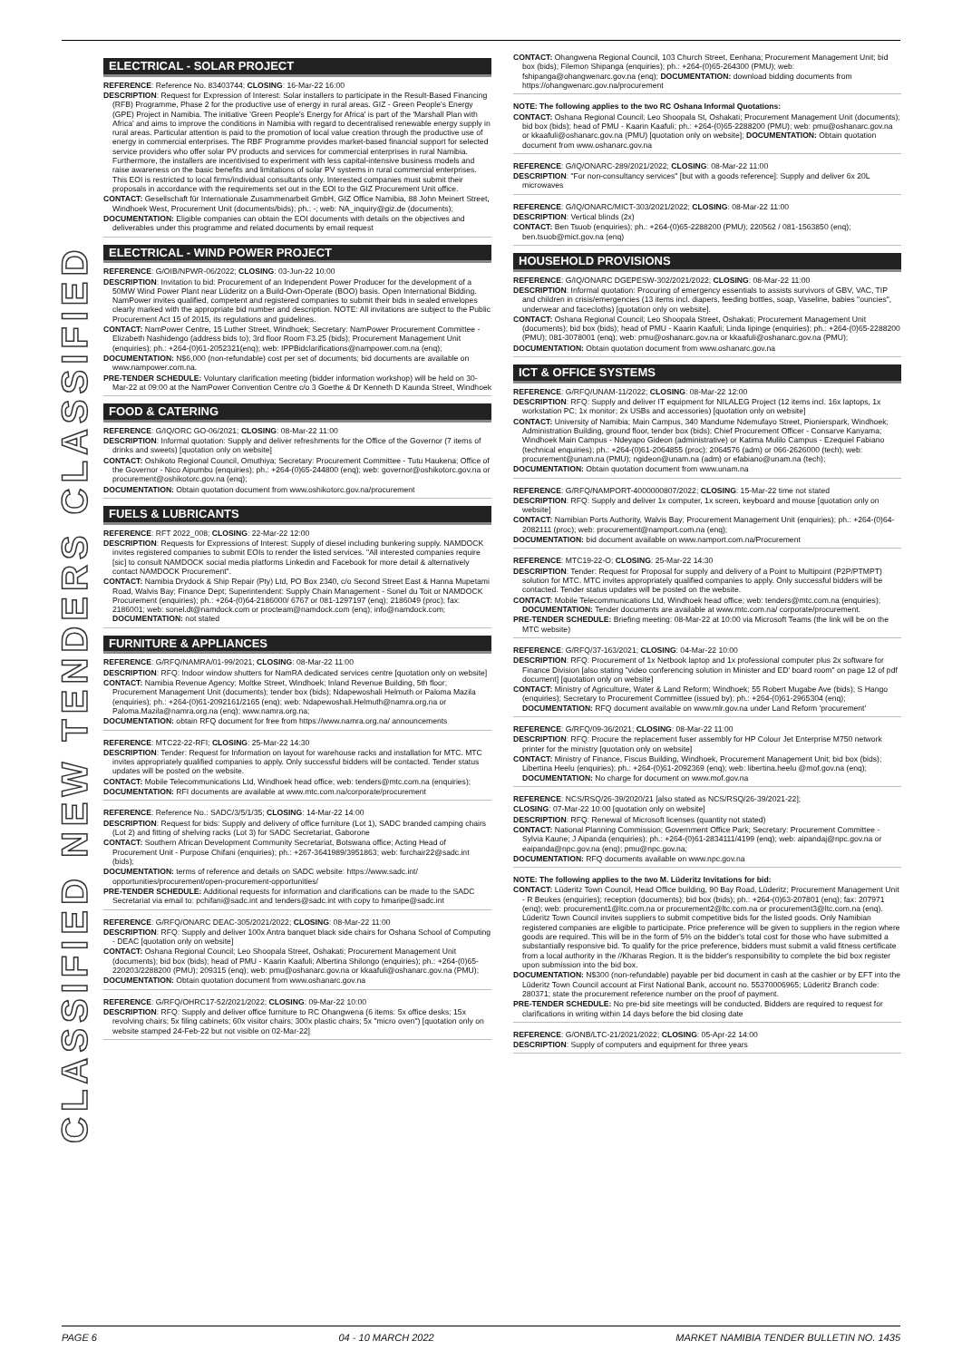CLASSIFIED NEW TENDERS CLASSIFIED
ELECTRICAL - SOLAR PROJECT
REFERENCE: Reference No. 83403744; CLOSING: 16-Mar-22 16:00
DESCRIPTION: Request for Expression of Interest: Solar installers to participate in the Result-Based Financing (RFB) Programme, Phase 2 for the productive use of energy in rural areas. GIZ - Green People's Energy (GPE) Project in Namibia. The initiative 'Green People's Energy for Africa' is part of the 'Marshall Plan with Africa' and aims to improve the conditions in Namibia with regard to decentralised renewable energy supply in rural areas. Particular attention is paid to the promotion of local value creation through the productive use of energy in commercial enterprises. The RBF Programme provides market-based financial support for selected service providers who offer solar PV products and services for commercial enterprises in rural Namibia. Furthermore, the installers are incentivised to experiment with less capital-intensive business models and raise awareness on the basic benefits and limitations of solar PV systems in rural commercial enterprises. This EOI is restricted to local firms/individual consultants only. Interested companies must submit their proposals in accordance with the requirements set out in the EOI to the GIZ Procurement Unit office.
CONTACT: Gesellschaft für Internationale Zusammenarbeit GmbH, GIZ Office Namibia, 88 John Meinert Street, Windhoek West, Procurement Unit (documents/bids); ph.: -; web: NA_inquiry@giz.de (documents);
DOCUMENTATION: Eligible companies can obtain the EOI documents with details on the objectives and deliverables under this programme and related documents by email request
ELECTRICAL - WIND POWER PROJECT
REFERENCE: G/OIB/NPWR-06/2022; CLOSING: 03-Jun-22 10:00
DESCRIPTION: Invitation to bid: Procurement of an Independent Power Producer for the development of a 50MW Wind Power Plant near Lüderitz on a Build-Own-Operate (BOO) basis. Open International Bidding. NamPower invites qualified, competent and registered companies to submit their bids in sealed envelopes clearly marked with the appropriate bid number and description. NOTE: All invitations are subject to the Public Procurement Act 15 of 2015, its regulations and guidelines.
CONTACT: NamPower Centre, 15 Luther Street, Windhoek; Secretary: NamPower Procurement Committee - Elizabeth Nashidengo (address bids to); 3rd floor Room F3.25 (bids); Procurement Management Unit (enquiries); ph.: +264-(0)61-2052321(enq); web: IPPBidclarifications@nampower.com.na (enq);
DOCUMENTATION: N$6,000 (non-refundable) cost per set of documents; bid documents are available on www.nampower.com.na.
PRE-TENDER SCHEDULE: Voluntary clarification meeting (bidder information workshop) will be held on 30-Mar-22 at 09:00 at the NamPower Convention Centre c/o 3 Goethe & Dr Kenneth D Kaunda Street, Windhoek
FOOD & CATERING
REFERENCE: G/IQ/ORC GO-06/2021; CLOSING: 08-Mar-22 11:00
DESCRIPTION: Informal quotation: Supply and deliver refreshments for the Office of the Governor (7 items of drinks and sweets) [quotation only on website]
CONTACT: Oshikoto Regional Council, Omuthiya; Secretary: Procurement Committee - Tutu Haukena; Office of the Governor - Nico Aipumbu (enquiries); ph.: +264-(0)65-244800 (enq); web: governor@oshikotorc.gov.na or procurement@oshikotorc.gov.na (enq);
DOCUMENTATION: Obtain quotation document from www.oshikotorc.gov.na/procurement
FUELS & LUBRICANTS
REFERENCE: RFT 2022_008; CLOSING: 22-Mar-22 12:00
DESCRIPTION: Requests for Expressions of Interest: Supply of diesel including bunkering supply. NAMDOCK invites registered companies to submit EOIs to render the listed services. "All interested companies require [sic] to consult NAMDOCK social media platforms Linkedin and Facebook for more detail & alternatively contact NAMDOCK Procurement".
CONTACT: Namibia Drydock & Ship Repair (Pty) Ltd, PO Box 2340, c/o Second Street East & Hanna Mupetami Road, Walvis Bay; Finance Dept; Superintendent: Supply Chain Management - Sonel du Toit or NAMDOCK Procurement (enquiries); ph.: +264-(0)64-2186000/ 6767 or 081-1297197 (enq); 2186049 (proc); fax: 2186001; web: sonel.dt@namdock.com or procteam@namdock.com (enq); info@namdock.com; DOCUMENTATION: not stated
FURNITURE & APPLIANCES
REFERENCE: G/RFQ/NAMRA/01-99/2021; CLOSING: 08-Mar-22 11:00
DESCRIPTION: RFQ: Indoor window shutters for NamRA dedicated services centre [quotation only on website]
CONTACT: Namibia Revenue Agency; Moltke Street, Windhoek; Inland Revenue Building, 5th floor; Procurement Management Unit (documents); tender box (bids); Ndapewoshali Helmuth or Paloma Mazila (enquiries); ph.: +264-(0)61-2092161/2165 (enq); web: Ndapewoshali.Helmuth@namra.org.na or Paloma.Mazila@namra.org.na (enq); www.namra.org.na;
DOCUMENTATION: obtain RFQ document for free from https://www.namra.org.na/ announcements
REFERENCE: MTC22-22-RFI; CLOSING: 25-Mar-22 14:30
DESCRIPTION: Tender: Request for Information on layout for warehouse racks and installation for MTC. MTC invites appropriately qualified companies to apply. Only successful bidders will be contacted. Tender status updates will be posted on the website.
CONTACT: Mobile Telecommunications Ltd, Windhoek head office; web: tenders@mtc.com.na (enquiries);
DOCUMENTATION: RFI documents are available at www.mtc.com.na/corporate/procurement
REFERENCE: Reference No.: SADC/3/5/1/35; CLOSING: 14-Mar-22 14:00
DESCRIPTION: Request for bids: Supply and delivery of office furniture (Lot 1), SADC branded camping chairs (Lot 2) and fitting of shelving racks (Lot 3) for SADC Secretariat, Gaborone
CONTACT: Southern African Development Community Secretariat, Botswana office; Acting Head of Procurement Unit - Purpose Chifani (enquiries); ph.: +267-3641989/3951863; web: furchair22@sadc.int (bids);
DOCUMENTATION: terms of reference and details on SADC website: https://www.sadc.int/ opportunities/procurement/open-procurement-opportunities/
PRE-TENDER SCHEDULE: Additional requests for information and clarifications can be made to the SADC Secretariat via email to: pchifani@sadc.int and tenders@sadc.int with copy to hmaripe@sadc.int
REFERENCE: G/RFQ/ONARC DEAC-305/2021/2022; CLOSING: 08-Mar-22 11:00
DESCRIPTION: RFQ: Supply and deliver 100x Antra banquet black side chairs for Oshana School of Computing - DEAC [quotation only on website]
CONTACT: Oshana Regional Council; Leo Shoopala Street, Oshakati; Procurement Management Unit (documents); bid box (bids); head of PMU - Kaarin Kaafuli; Albertina Shilongo (enquiries); ph.: +264-(0)65-220203/2288200 (PMU); 209315 (enq); web: pmu@oshanarc.gov.na or kkaafuli@oshanarc.gov.na (PMU);
DOCUMENTATION: Obtain quotation document from www.oshanarc.gov.na
REFERENCE: G/RFQ/OHRC17-52/2021/2022; CLOSING: 09-Mar-22 10:00
DESCRIPTION: RFQ: Supply and deliver office furniture to RC Ohangwena (6 items: 5x office desks; 15x revolving chairs; 5x filing cabinets; 60x visitor chairs; 300x plastic chairs; 5x "micro oven") [quotation only on website stamped 24-Feb-22 but not visible on 02-Mar-22]
CONTACT: Ohangwena Regional Council, 103 Church Street, Eenhana; Procurement Management Unit; bid box (bids); Filemon Shipanga (enquiries); ph.: +264-(0)65-264300 (PMU); web: fshipanga@ohangwenarc.gov.na (enq); DOCUMENTATION: download bidding documents from https://ohangwenarc.gov.na/procurement
NOTE: The following applies to the two RC Oshana Informal Quotations:
CONTACT: Oshana Regional Council; Leo Shoopala St, Oshakati; Procurement Management Unit (documents); bid box (bids); head of PMU - Kaarin Kaafuli; ph.: +264-(0)65-2288200 (PMU); web: pmu@oshanarc.gov.na or kkaafuli@oshanarc.gov.na (PMU) [quotation only on website]; DOCUMENTATION: Obtain quotation document from www.oshanarc.gov.na
REFERENCE: G/IQ/ONARC-289/2021/2022; CLOSING: 08-Mar-22 11:00
DESCRIPTION: "For non-consultancy services" [but with a goods reference]: Supply and deliver 6x 20L microwaves
REFERENCE: G/IQ/ONARC/MICT-303/2021/2022; CLOSING: 08-Mar-22 11:00
DESCRIPTION: Vertical blinds (2x)
CONTACT: Ben Tsuob (enquiries); ph.: +264-(0)65-2288200 (PMU); 220562 / 081-1563850 (enq); ben.tsuob@mict.gov.na (enq)
HOUSEHOLD PROVISIONS
REFERENCE: G/IQ/ONARC DGEPESW-302/2021/2022; CLOSING: 08-Mar-22 11:00
DESCRIPTION: Informal quotation: Procuring of emergency essentials to assists survivors of GBV, VAC, TIP and children in crisis/emergencies (13 items incl. diapers, feeding bottles, soap, Vaseline, babies "ouncies", underwear and facecloths) [quotation only on website].
CONTACT: Oshana Regional Council; Leo Shoopala Street, Oshakati; Procurement Management Unit (documents); bid box (bids); head of PMU - Kaarin Kaafuli; Linda Iipinge (enquiries); ph.: +264-(0)65-2288200 (PMU); 081-3078001 (enq); web: pmu@oshanarc.gov.na or kkaafuli@oshanarc.gov.na (PMU);
DOCUMENTATION: Obtain quotation document from www.oshanarc.gov.na
ICT & OFFICE SYSTEMS
REFERENCE: G/RFQ/UNAM-11/2022; CLOSING: 08-Mar-22 12:00
DESCRIPTION: RFQ: Supply and deliver IT equipment for NILALEG Project (12 items incl. 16x laptops, 1x workstation PC; 1x monitor; 2x USBs and accessories) [quotation only on website]
CONTACT: University of Namibia; Main Campus, 340 Mandume Ndemufayo Street, Pionierspark, Windhoek; Administration Building, ground floor, tender box (bids); Chief Procurement Officer - Consarve Kanyama; Windhoek Main Campus - Ndeyapo Gideon (administrative) or Katima Mulilo Campus - Ezequiel Fabiano (technical enquiries); ph.: +264-(0)61-2064855 (proc); 2064576 (adm) or 066-2626000 (tech); web: procurement@unam.na (PMU); ngideon@unam.na (adm) or efabiano@unam.na (tech);
DOCUMENTATION: Obtain quotation document from www.unam.na
REFERENCE: G/RFQ/NAMPORT-4000000807/2022; CLOSING: 15-Mar-22 time not stated
DESCRIPTION: RFQ: Supply and deliver 1x computer, 1x screen, keyboard and mouse [quotation only on website]
CONTACT: Namibian Ports Authority, Walvis Bay; Procurement Management Unit (enquiries); ph.: +264-(0)64-2082111 (proc); web: procurement@namport.com.na (enq);
DOCUMENTATION: bid document available on www.namport.com.na/Procurement
REFERENCE: MTC19-22-O; CLOSING: 25-Mar-22 14:30
DESCRIPTION: Tender: Request for Proposal for supply and delivery of a Point to Multipoint (P2P/PTMPT) solution for MTC. MTC invites appropriately qualified companies to apply. Only successful bidders will be contacted. Tender status updates will be posted on the website.
CONTACT: Mobile Telecommunications Ltd, Windhoek head office; web: tenders@mtc.com.na (enquiries); DOCUMENTATION: Tender documents are available at www.mtc.com.na/ corporate/procurement.
PRE-TENDER SCHEDULE: Briefing meeting: 08-Mar-22 at 10:00 via Microsoft Teams (the link will be on the MTC website)
REFERENCE: G/RFQ/37-163/2021; CLOSING: 04-Mar-22 10:00
DESCRIPTION: RFQ: Procurement of 1x Netbook laptop and 1x professional computer plus 2x software for Finance Division [also stating "video conferencing solution in Minister and ED' board room" on page 12 of pdf document] [quotation only on website]
CONTACT: Ministry of Agriculture, Water & Land Reform; Windhoek; 55 Robert Mugabe Ave (bids); S Hango (enquiries); Secretary to Procurement Committee (issued by); ph.: +264-(0)61-2965304 (enq); DOCUMENTATION: RFQ document available on www.mlr.gov.na under Land Reform 'procurement'
REFERENCE: G/RFQ/09-36/2021; CLOSING: 08-Mar-22 11:00
DESCRIPTION: RFQ: Procure the replacement fuser assembly for HP Colour Jet Enterprise M750 network printer for the ministry [quotation only on website]
CONTACT: Ministry of Finance, Fiscus Building, Windhoek, Procurement Management Unit; bid box (bids); Libertina Heelu (enquiries); ph.: +264-(0)61-2092369 (enq); web: libertina.heelu @mof.gov.na (enq); DOCUMENTATION: No charge for document on www.mof.gov.na
REFERENCE: NCS/RSQ/26-39/2020/21 [also stated as NCS/RSQ/26-39/2021-22];
CLOSING: 07-Mar-22 10:00 [quotation only on website]
DESCRIPTION: RFQ: Renewal of Microsoft licenses (quantity not stated)
CONTACT: National Planning Commission; Government Office Park; Secretary: Procurement Committee - Sylvia Kaune; J Aipanda (enquiries); ph.: +264-(0)61-2834111/4199 (enq); web: aipandaj@npc.gov.na or eaipanda@npc.gov.na (enq); pmu@npc.gov.na;
DOCUMENTATION: RFQ documents available on www.npc.gov.na
NOTE: The following applies to the two M. Lüderitz Invitations for bid:
CONTACT: Lüderitz Town Council, Head Office building, 90 Bay Road, Lüderitz; Procurement Management Unit - R Beukes (enquiries); reception (documents); bid box (bids); ph.: +264-(0)63-207801 (enq); fax: 207971 (enq); web: procurement1@ltc.com.na or procurement2@ltc.com.na or procurement3@ltc.com.na (enq). Lüderitz Town Council invites suppliers to submit competitive bids for the listed goods. Only Namibian registered companies are eligible to participate. Price preference will be given to suppliers in the region where goods are required. This will be in the form of 5% on the bidder's total cost for those who have submitted a substantially responsive bid. To qualify for the price preference, bidders must submit a valid fitness certificate from a local authority in the //Kharas Region. It is the bidder's responsibility to complete the bid box register upon submission into the bid box.
DOCUMENTATION: N$300 (non-refundable) payable per bid document in cash at the cashier or by EFT into the Lüderitz Town Council account at First National Bank, account no. 55370006965; Lüderitz Branch code: 280371; state the procurement reference number on the proof of payment.
PRE-TENDER SCHEDULE: No pre-bid site meetings will be conducted. Bidders are required to request for clarifications in writing within 14 days before the bid closing date
REFERENCE: G/ONB/LTC-21/2021/2022; CLOSING: 05-Apr-22 14:00
DESCRIPTION: Supply of computers and equipment for three years
PAGE 6 04 - 10 MARCH 2022 MARKET NAMIBIA TENDER BULLETIN NO. 1435